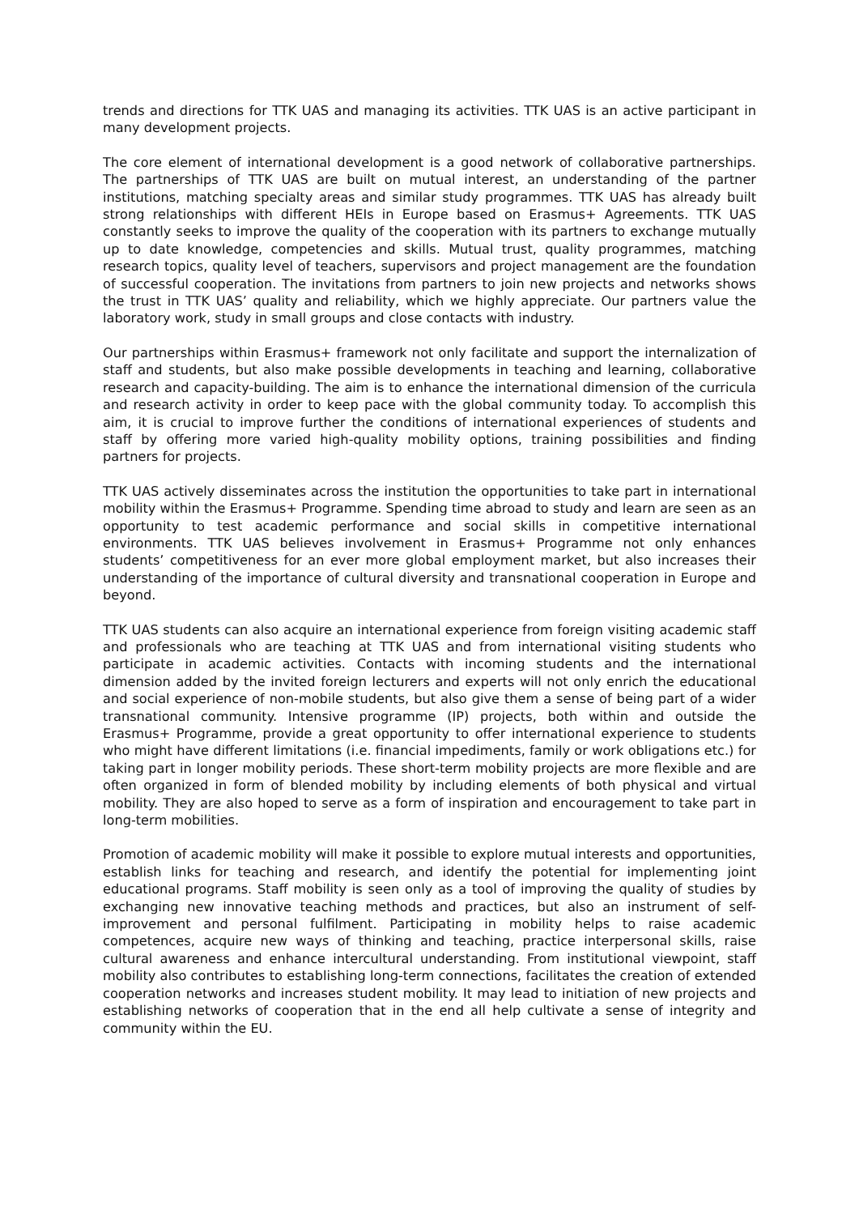trends and directions for TTK UAS and managing its activities. TTK UAS is an active participant in many development projects.
The core element of international development is a good network of collaborative partnerships. The partnerships of TTK UAS are built on mutual interest, an understanding of the partner institutions, matching specialty areas and similar study programmes. TTK UAS has already built strong relationships with different HEIs in Europe based on Erasmus+ Agreements. TTK UAS constantly seeks to improve the quality of the cooperation with its partners to exchange mutually up to date knowledge, competencies and skills. Mutual trust, quality programmes, matching research topics, quality level of teachers, supervisors and project management are the foundation of successful cooperation. The invitations from partners to join new projects and networks shows the trust in TTK UAS’ quality and reliability, which we highly appreciate. Our partners value the laboratory work, study in small groups and close contacts with industry.
Our partnerships within Erasmus+ framework not only facilitate and support the internalization of staff and students, but also make possible developments in teaching and learning, collaborative research and capacity-building. The aim is to enhance the international dimension of the curricula and research activity in order to keep pace with the global community today. To accomplish this aim, it is crucial to improve further the conditions of international experiences of students and staff by offering more varied high-quality mobility options, training possibilities and finding partners for projects.
TTK UAS actively disseminates across the institution the opportunities to take part in international mobility within the Erasmus+ Programme. Spending time abroad to study and learn are seen as an opportunity to test academic performance and social skills in competitive international environments. TTK UAS believes involvement in Erasmus+ Programme not only enhances students’ competitiveness for an ever more global employment market, but also increases their understanding of the importance of cultural diversity and transnational cooperation in Europe and beyond.
TTK UAS students can also acquire an international experience from foreign visiting academic staff and professionals who are teaching at TTK UAS and from international visiting students who participate in academic activities. Contacts with incoming students and the international dimension added by the invited foreign lecturers and experts will not only enrich the educational and social experience of non-mobile students, but also give them a sense of being part of a wider transnational community. Intensive programme (IP) projects, both within and outside the Erasmus+ Programme, provide a great opportunity to offer international experience to students who might have different limitations (i.e. financial impediments, family or work obligations etc.) for taking part in longer mobility periods. These short-term mobility projects are more flexible and are often organized in form of blended mobility by including elements of both physical and virtual mobility. They are also hoped to serve as a form of inspiration and encouragement to take part in long-term mobilities.
Promotion of academic mobility will make it possible to explore mutual interests and opportunities, establish links for teaching and research, and identify the potential for implementing joint educational programs. Staff mobility is seen only as a tool of improving the quality of studies by exchanging new innovative teaching methods and practices, but also an instrument of self-improvement and personal fulfilment. Participating in mobility helps to raise academic competences, acquire new ways of thinking and teaching, practice interpersonal skills, raise cultural awareness and enhance intercultural understanding. From institutional viewpoint, staff mobility also contributes to establishing long-term connections, facilitates the creation of extended cooperation networks and increases student mobility. It may lead to initiation of new projects and establishing networks of cooperation that in the end all help cultivate a sense of integrity and community within the EU.